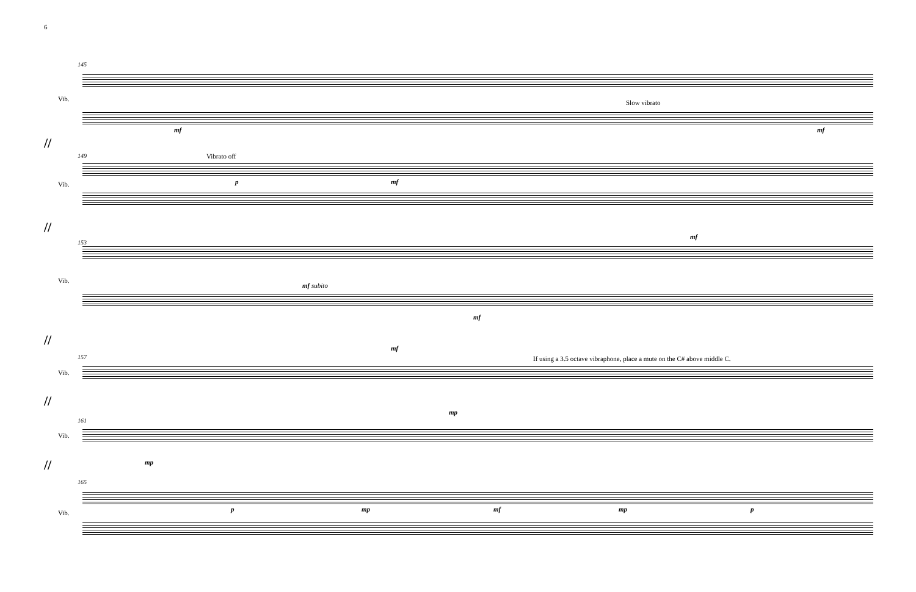6
145
Vib.
mf
Slow vibrato
mf
//
149
Vib.
Vibrato off
p mf
//
153
Vib.
mf
mf subito
mf
//
mf
157
Vib.
If using a 3.5 octave vibraphone, place a mute on the C# above middle C.
//
mp
161
Vib.
mp
//
165
Vib. p mp mf mp p